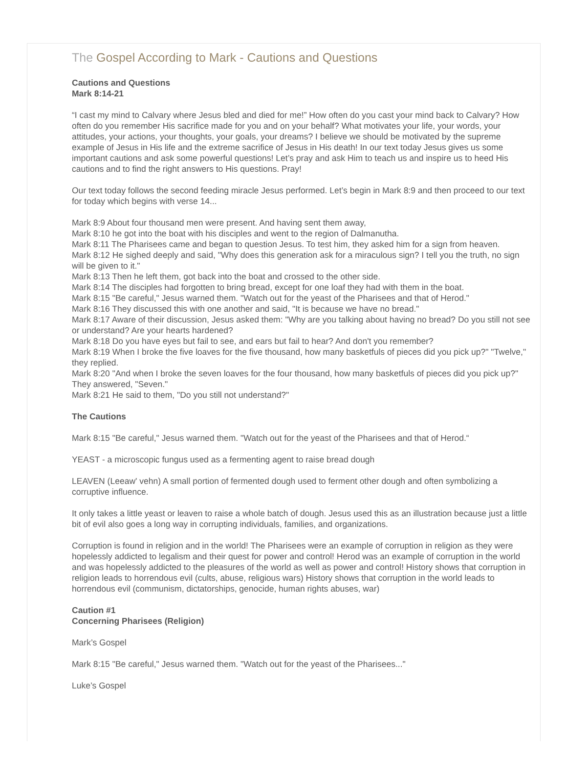The Gospel According to Mark - Cautions and Questions
Cautions and Questions
Mark 8:14-21
“I cast my mind to Calvary where Jesus bled and died for me!” How often do you cast your mind back to Calvary? How often do you remember His sacrifice made for you and on your behalf? What motivates your life, your words, your attitudes, your actions, your thoughts, your goals, your dreams? I believe we should be motivated by the supreme example of Jesus in His life and the extreme sacrifice of Jesus in His death! In our text today Jesus gives us some important cautions and ask some powerful questions! Let’s pray and ask Him to teach us and inspire us to heed His cautions and to find the right answers to His questions. Pray!
Our text today follows the second feeding miracle Jesus performed. Let’s begin in Mark 8:9 and then proceed to our text for today which begins with verse 14...
Mark 8:9 About four thousand men were present. And having sent them away,
Mark 8:10 he got into the boat with his disciples and went to the region of Dalmanutha.
Mark 8:11 The Pharisees came and began to question Jesus. To test him, they asked him for a sign from heaven.
Mark 8:12 He sighed deeply and said, "Why does this generation ask for a miraculous sign? I tell you the truth, no sign will be given to it."
Mark 8:13 Then he left them, got back into the boat and crossed to the other side.
Mark 8:14 The disciples had forgotten to bring bread, except for one loaf they had with them in the boat.
Mark 8:15 "Be careful," Jesus warned them. "Watch out for the yeast of the Pharisees and that of Herod."
Mark 8:16 They discussed this with one another and said, "It is because we have no bread."
Mark 8:17 Aware of their discussion, Jesus asked them: "Why are you talking about having no bread? Do you still not see or understand? Are your hearts hardened?
Mark 8:18 Do you have eyes but fail to see, and ears but fail to hear? And don't you remember?
Mark 8:19 When I broke the five loaves for the five thousand, how many basketfuls of pieces did you pick up?" "Twelve," they replied.
Mark 8:20 "And when I broke the seven loaves for the four thousand, how many basketfuls of pieces did you pick up?" They answered, "Seven."
Mark 8:21 He said to them, "Do you still not understand?"
The Cautions
Mark 8:15 "Be careful," Jesus warned them. "Watch out for the yeast of the Pharisees and that of Herod.“
YEAST - a microscopic fungus used as a fermenting agent to raise bread dough
LEAVEN (Leeaw' vehn) A small portion of fermented dough used to ferment other dough and often symbolizing a corruptive influence.
It only takes a little yeast or leaven to raise a whole batch of dough. Jesus used this as an illustration because just a little bit of evil also goes a long way in corrupting individuals, families, and organizations.
Corruption is found in religion and in the world! The Pharisees were an example of corruption in religion as they were hopelessly addicted to legalism and their quest for power and control! Herod was an example of corruption in the world and was hopelessly addicted to the pleasures of the world as well as power and control! History shows that corruption in religion leads to horrendous evil (cults, abuse, religious wars) History shows that corruption in the world leads to horrendous evil (communism, dictatorships, genocide, human rights abuses, war)
Caution #1
Concerning Pharisees (Religion)
Mark’s Gospel
Mark 8:15 "Be careful," Jesus warned them. "Watch out for the yeast of the Pharisees..."
Luke’s Gospel